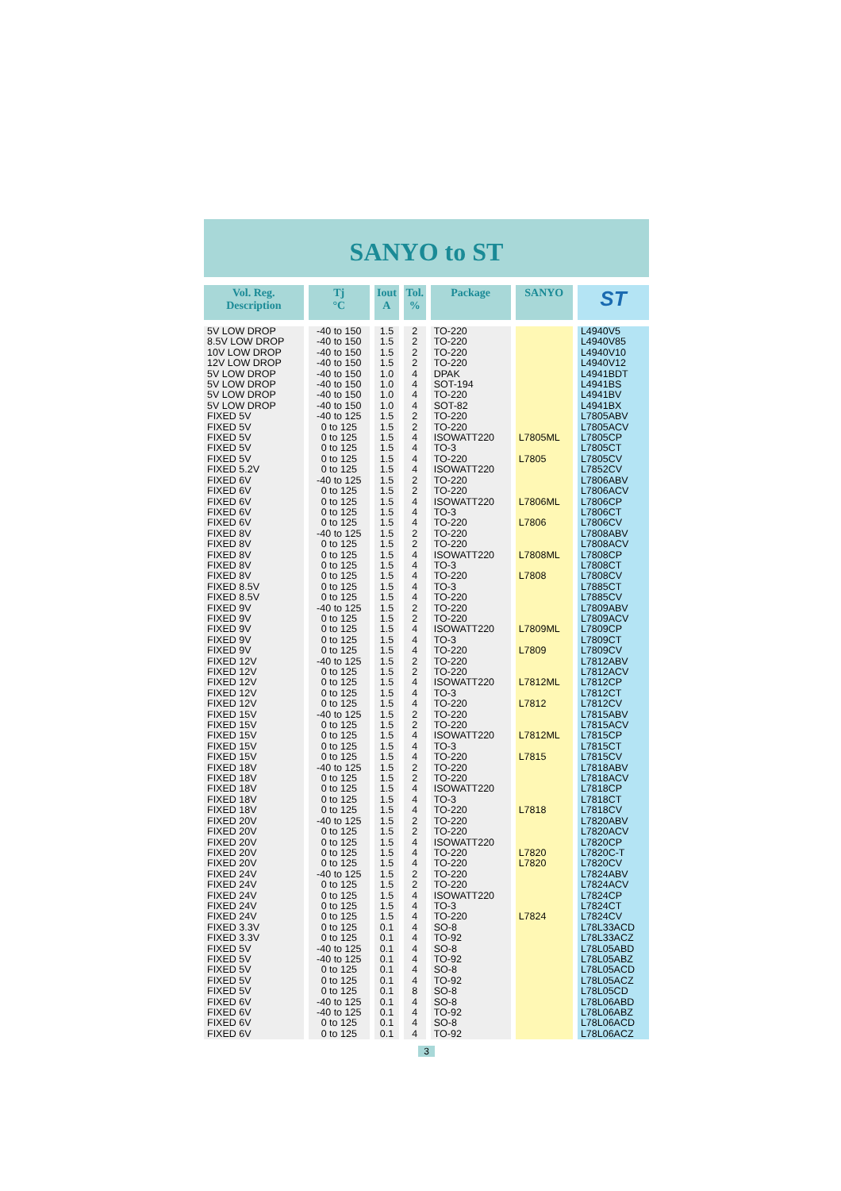SANYO to ST
| Vol. Reg. Description | Tj °C | Iout A | Tol. % | Package | SANYO | ST |
| --- | --- | --- | --- | --- | --- | --- |
| 5V LOW DROP | -40 to 150 | 1.5 | 2 | TO-220 | | L4940V5 |
| 8.5V LOW DROP | -40 to 150 | 1.5 | 2 | TO-220 | | L4940V85 |
| 10V LOW DROP | -40 to 150 | 1.5 | 2 | TO-220 | | L4940V10 |
| 12V LOW DROP | -40 to 150 | 1.5 | 2 | TO-220 | | L4940V12 |
| 5V LOW DROP | -40 to 150 | 1.0 | 4 | DPAK | | L4941BDT |
| 5V LOW DROP | -40 to 150 | 1.0 | 4 | SOT-194 | | L4941BS |
| 5V LOW DROP | -40 to 150 | 1.0 | 4 | TO-220 | | L4941BV |
| 5V LOW DROP | -40 to 150 | 1.0 | 4 | SOT-82 | | L4941BX |
| FIXED 5V | -40 to 125 | 1.5 | 2 | TO-220 | | L7805ABV |
| FIXED 5V | 0 to 125 | 1.5 | 2 | TO-220 | | L7805ACV |
| FIXED 5V | 0 to 125 | 1.5 | 4 | ISOWATT220 | L7805ML | L7805CP |
| FIXED 5V | 0 to 125 | 1.5 | 4 | TO-3 | | L7805CT |
| FIXED 5V | 0 to 125 | 1.5 | 4 | TO-220 | L7805 | L7805CV |
| FIXED 5.2V | 0 to 125 | 1.5 | 4 | ISOWATT220 | | L7852CV |
| FIXED 6V | -40 to 125 | 1.5 | 2 | TO-220 | | L7806ABV |
| FIXED 6V | 0 to 125 | 1.5 | 2 | TO-220 | | L7806ACV |
| FIXED 6V | 0 to 125 | 1.5 | 4 | ISOWATT220 | L7806ML | L7806CP |
| FIXED 6V | 0 to 125 | 1.5 | 4 | TO-3 | | L7806CT |
| FIXED 6V | 0 to 125 | 1.5 | 4 | TO-220 | L7806 | L7806CV |
| FIXED 8V | -40 to 125 | 1.5 | 2 | TO-220 | | L7808ABV |
| FIXED 8V | 0 to 125 | 1.5 | 2 | TO-220 | | L7808ACV |
| FIXED 8V | 0 to 125 | 1.5 | 4 | ISOWATT220 | L7808ML | L7808CP |
| FIXED 8V | 0 to 125 | 1.5 | 4 | TO-3 | | L7808CT |
| FIXED 8V | 0 to 125 | 1.5 | 4 | TO-220 | L7808 | L7808CV |
| FIXED 8.5V | 0 to 125 | 1.5 | 4 | TO-3 | | L7885CT |
| FIXED 8.5V | 0 to 125 | 1.5 | 4 | TO-220 | | L7885CV |
| FIXED 9V | -40 to 125 | 1.5 | 2 | TO-220 | | L7809ABV |
| FIXED 9V | 0 to 125 | 1.5 | 2 | TO-220 | | L7809ACV |
| FIXED 9V | 0 to 125 | 1.5 | 4 | ISOWATT220 | L7809ML | L7809CP |
| FIXED 9V | 0 to 125 | 1.5 | 4 | TO-3 | | L7809CT |
| FIXED 9V | 0 to 125 | 1.5 | 4 | TO-220 | L7809 | L7809CV |
| FIXED 12V | -40 to 125 | 1.5 | 2 | TO-220 | | L7812ABV |
| FIXED 12V | 0 to 125 | 1.5 | 2 | TO-220 | | L7812ACV |
| FIXED 12V | 0 to 125 | 1.5 | 4 | ISOWATT220 | L7812ML | L7812CP |
| FIXED 12V | 0 to 125 | 1.5 | 4 | TO-3 | | L7812CT |
| FIXED 12V | 0 to 125 | 1.5 | 4 | TO-220 | L7812 | L7812CV |
| FIXED 15V | -40 to 125 | 1.5 | 2 | TO-220 | | L7815ABV |
| FIXED 15V | 0 to 125 | 1.5 | 2 | TO-220 | | L7815ACV |
| FIXED 15V | 0 to 125 | 1.5 | 4 | ISOWATT220 | L7812ML | L7815CP |
| FIXED 15V | 0 to 125 | 1.5 | 4 | TO-3 | | L7815CT |
| FIXED 15V | 0 to 125 | 1.5 | 4 | TO-220 | L7815 | L7815CV |
| FIXED 18V | -40 to 125 | 1.5 | 2 | TO-220 | | L7818ABV |
| FIXED 18V | 0 to 125 | 1.5 | 2 | TO-220 | | L7818ACV |
| FIXED 18V | 0 to 125 | 1.5 | 4 | ISOWATT220 | | L7818CP |
| FIXED 18V | 0 to 125 | 1.5 | 4 | TO-3 | | L7818CT |
| FIXED 18V | 0 to 125 | 1.5 | 4 | TO-220 | L7818 | L7818CV |
| FIXED 20V | -40 to 125 | 1.5 | 2 | TO-220 | | L7820ABV |
| FIXED 20V | 0 to 125 | 1.5 | 2 | TO-220 | | L7820ACV |
| FIXED 20V | 0 to 125 | 1.5 | 4 | ISOWATT220 | | L7820CP |
| FIXED 20V | 0 to 125 | 1.5 | 4 | TO-220 | L7820 | L7820C-T |
| FIXED 20V | 0 to 125 | 1.5 | 4 | TO-220 | L7820 | L7820CV |
| FIXED 24V | -40 to 125 | 1.5 | 2 | TO-220 | | L7824ABV |
| FIXED 24V | 0 to 125 | 1.5 | 2 | TO-220 | | L7824ACV |
| FIXED 24V | 0 to 125 | 1.5 | 4 | ISOWATT220 | | L7824CP |
| FIXED 24V | 0 to 125 | 1.5 | 4 | TO-3 | | L7824CT |
| FIXED 24V | 0 to 125 | 1.5 | 4 | TO-220 | L7824 | L7824CV |
| FIXED 3.3V | 0 to 125 | 0.1 | 4 | SO-8 | | L78L33ACD |
| FIXED 3.3V | 0 to 125 | 0.1 | 4 | TO-92 | | L78L33ACZ |
| FIXED 5V | -40 to 125 | 0.1 | 4 | SO-8 | | L78L05ABD |
| FIXED 5V | -40 to 125 | 0.1 | 4 | TO-92 | | L78L05ABZ |
| FIXED 5V | 0 to 125 | 0.1 | 4 | SO-8 | | L78L05ACD |
| FIXED 5V | 0 to 125 | 0.1 | 4 | TO-92 | | L78L05ACZ |
| FIXED 5V | 0 to 125 | 0.1 | 8 | SO-8 | | L78L05CD |
| FIXED 6V | -40 to 125 | 0.1 | 4 | SO-8 | | L78L06ABD |
| FIXED 6V | -40 to 125 | 0.1 | 4 | TO-92 | | L78L06ABZ |
| FIXED 6V | 0 to 125 | 0.1 | 4 | SO-8 | | L78L06ACD |
| FIXED 6V | 0 to 125 | 0.1 | 4 | TO-92 | | L78L06ACZ |
3